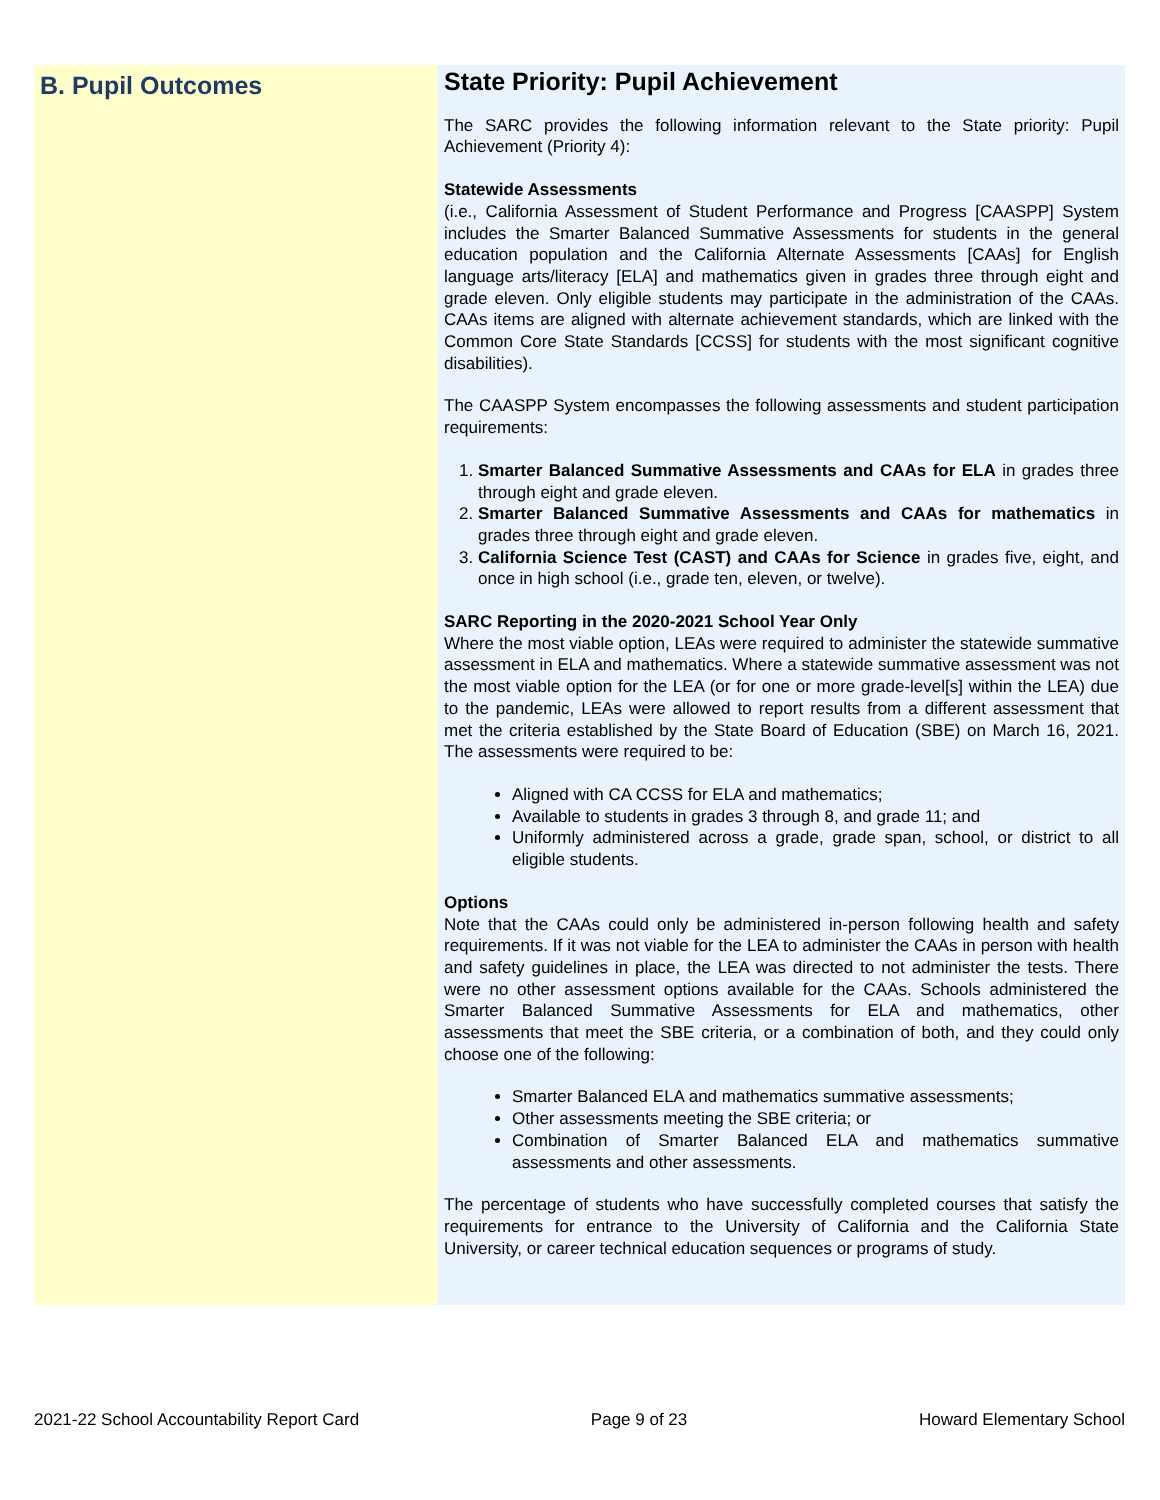B. Pupil Outcomes
State Priority: Pupil Achievement
The SARC provides the following information relevant to the State priority: Pupil Achievement (Priority 4):
Statewide Assessments
(i.e., California Assessment of Student Performance and Progress [CAASPP] System includes the Smarter Balanced Summative Assessments for students in the general education population and the California Alternate Assessments [CAAs] for English language arts/literacy [ELA] and mathematics given in grades three through eight and grade eleven. Only eligible students may participate in the administration of the CAAs. CAAs items are aligned with alternate achievement standards, which are linked with the Common Core State Standards [CCSS] for students with the most significant cognitive disabilities).
The CAASPP System encompasses the following assessments and student participation requirements:
1. Smarter Balanced Summative Assessments and CAAs for ELA in grades three through eight and grade eleven.
2. Smarter Balanced Summative Assessments and CAAs for mathematics in grades three through eight and grade eleven.
3. California Science Test (CAST) and CAAs for Science in grades five, eight, and once in high school (i.e., grade ten, eleven, or twelve).
SARC Reporting in the 2020-2021 School Year Only
Where the most viable option, LEAs were required to administer the statewide summative assessment in ELA and mathematics. Where a statewide summative assessment was not the most viable option for the LEA (or for one or more grade-level[s] within the LEA) due to the pandemic, LEAs were allowed to report results from a different assessment that met the criteria established by the State Board of Education (SBE) on March 16, 2021. The assessments were required to be:
Aligned with CA CCSS for ELA and mathematics;
Available to students in grades 3 through 8, and grade 11; and
Uniformly administered across a grade, grade span, school, or district to all eligible students.
Options
Note that the CAAs could only be administered in-person following health and safety requirements. If it was not viable for the LEA to administer the CAAs in person with health and safety guidelines in place, the LEA was directed to not administer the tests. There were no other assessment options available for the CAAs. Schools administered the Smarter Balanced Summative Assessments for ELA and mathematics, other assessments that meet the SBE criteria, or a combination of both, and they could only choose one of the following:
Smarter Balanced ELA and mathematics summative assessments;
Other assessments meeting the SBE criteria; or
Combination of Smarter Balanced ELA and mathematics summative assessments and other assessments.
The percentage of students who have successfully completed courses that satisfy the requirements for entrance to the University of California and the California State University, or career technical education sequences or programs of study.
2021-22 School Accountability Report Card Page 9 of 23 Howard Elementary School